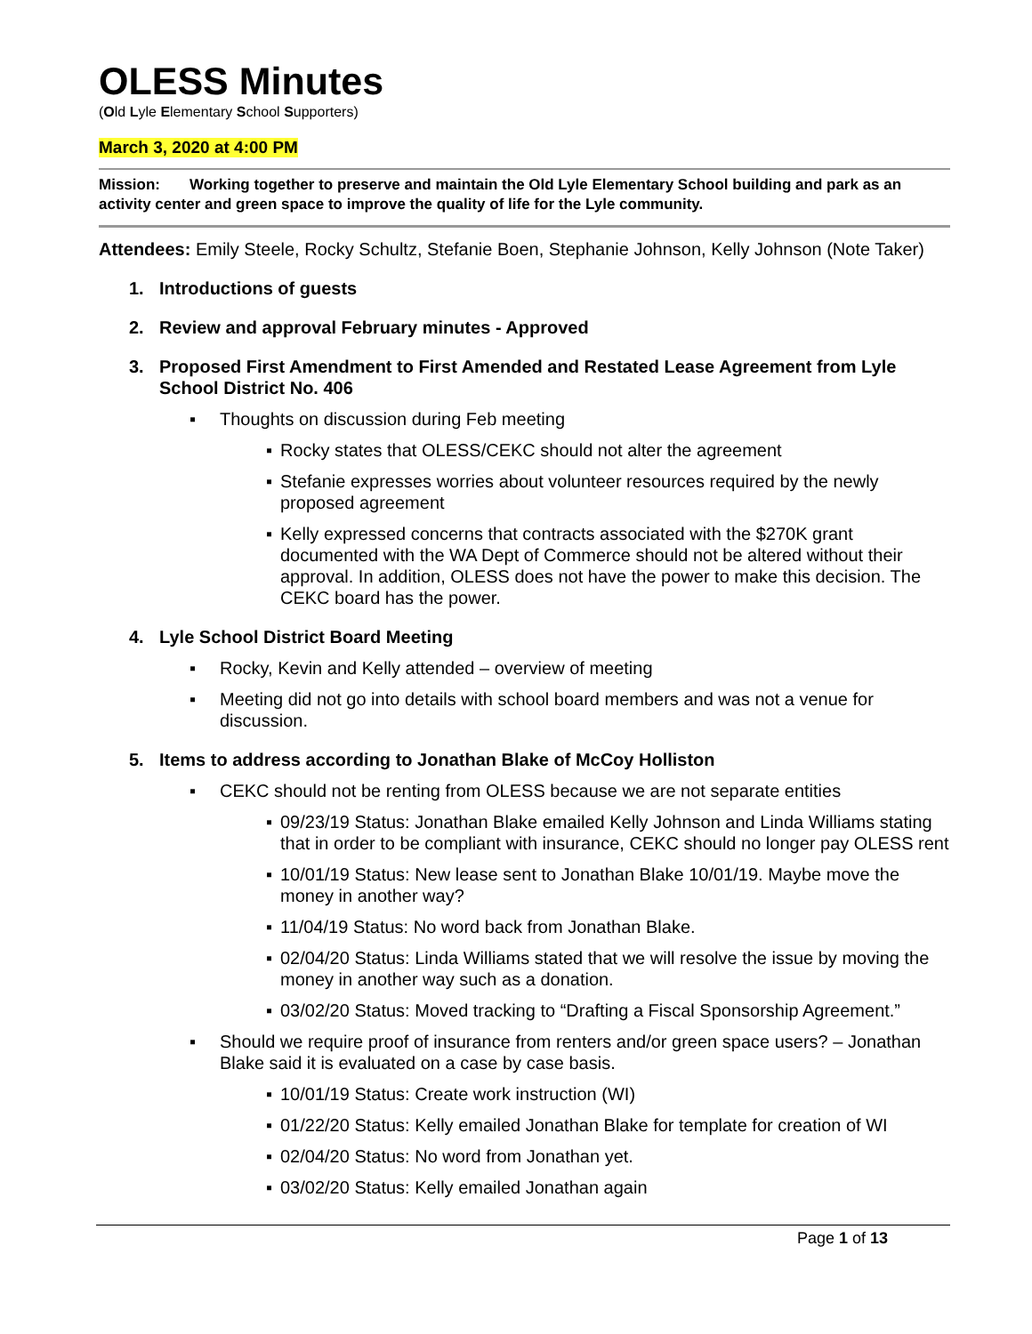OLESS Minutes
(Old Lyle Elementary School Supporters)
March 3, 2020 at 4:00 PM
Mission: Working together to preserve and maintain the Old Lyle Elementary School building and park as an activity center and green space to improve the quality of life for the Lyle community.
Attendees: Emily Steele, Rocky Schultz, Stefanie Boen, Stephanie Johnson, Kelly Johnson (Note Taker)
1. Introductions of guests
2. Review and approval February minutes - Approved
3. Proposed First Amendment to First Amended and Restated Lease Agreement from Lyle School District No. 406
▪ Thoughts on discussion during Feb meeting
▪ Rocky states that OLESS/CEKC should not alter the agreement
▪ Stefanie expresses worries about volunteer resources required by the newly proposed agreement
▪ Kelly expressed concerns that contracts associated with the $270K grant documented with the WA Dept of Commerce should not be altered without their approval. In addition, OLESS does not have the power to make this decision. The CEKC board has the power.
4. Lyle School District Board Meeting
▪ Rocky, Kevin and Kelly attended – overview of meeting
▪ Meeting did not go into details with school board members and was not a venue for discussion.
5. Items to address according to Jonathan Blake of McCoy Holliston
▪ CEKC should not be renting from OLESS because we are not separate entities
▪ 09/23/19 Status: Jonathan Blake emailed Kelly Johnson and Linda Williams stating that in order to be compliant with insurance, CEKC should no longer pay OLESS rent
▪ 10/01/19 Status: New lease sent to Jonathan Blake 10/01/19. Maybe move the money in another way?
▪ 11/04/19 Status: No word back from Jonathan Blake.
▪ 02/04/20 Status: Linda Williams stated that we will resolve the issue by moving the money in another way such as a donation.
▪ 03/02/20 Status: Moved tracking to “Drafting a Fiscal Sponsorship Agreement.”
▪ Should we require proof of insurance from renters and/or green space users? – Jonathan Blake said it is evaluated on a case by case basis.
▪ 10/01/19 Status: Create work instruction (WI)
▪ 01/22/20 Status: Kelly emailed Jonathan Blake for template for creation of WI
▪ 02/04/20 Status: No word from Jonathan yet.
▪ 03/02/20 Status: Kelly emailed Jonathan again
Page 1 of 13